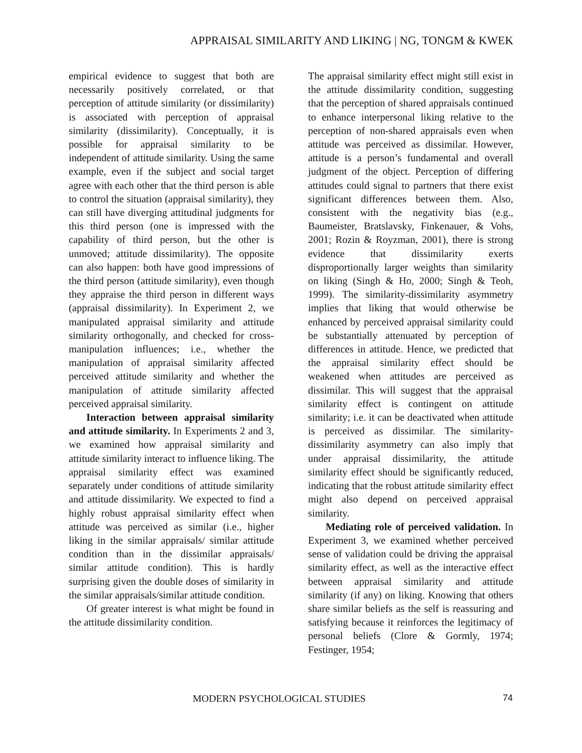APPRAISAL SIMILARITY AND LIKING | NG, TONGM & KWEK
empirical evidence to suggest that both are necessarily positively correlated, or that perception of attitude similarity (or dissimilarity) is associated with perception of appraisal similarity (dissimilarity). Conceptually, it is possible for appraisal similarity to be independent of attitude similarity. Using the same example, even if the subject and social target agree with each other that the third person is able to control the situation (appraisal similarity), they can still have diverging attitudinal judgments for this third person (one is impressed with the capability of third person, but the other is unmoved; attitude dissimilarity). The opposite can also happen: both have good impressions of the third person (attitude similarity), even though they appraise the third person in different ways (appraisal dissimilarity). In Experiment 2, we manipulated appraisal similarity and attitude similarity orthogonally, and checked for cross-manipulation influences; i.e., whether the manipulation of appraisal similarity affected perceived attitude similarity and whether the manipulation of attitude similarity affected perceived appraisal similarity.
Interaction between appraisal similarity and attitude similarity. In Experiments 2 and 3, we examined how appraisal similarity and attitude similarity interact to influence liking. The appraisal similarity effect was examined separately under conditions of attitude similarity and attitude dissimilarity. We expected to find a highly robust appraisal similarity effect when attitude was perceived as similar (i.e., higher liking in the similar appraisals/ similar attitude condition than in the dissimilar appraisals/ similar attitude condition). This is hardly surprising given the double doses of similarity in the similar appraisals/similar attitude condition.
Of greater interest is what might be found in the attitude dissimilarity condition.
The appraisal similarity effect might still exist in the attitude dissimilarity condition, suggesting that the perception of shared appraisals continued to enhance interpersonal liking relative to the perception of non-shared appraisals even when attitude was perceived as dissimilar. However, attitude is a person’s fundamental and overall judgment of the object. Perception of differing attitudes could signal to partners that there exist significant differences between them. Also, consistent with the negativity bias (e.g., Baumeister, Bratslavsky, Finkenauer, & Vohs, 2001; Rozin & Royzman, 2001), there is strong evidence that dissimilarity exerts disproportionally larger weights than similarity on liking (Singh & Ho, 2000; Singh & Teoh, 1999). The similarity-dissimilarity asymmetry implies that liking that would otherwise be enhanced by perceived appraisal similarity could be substantially attenuated by perception of differences in attitude. Hence, we predicted that the appraisal similarity effect should be weakened when attitudes are perceived as dissimilar. This will suggest that the appraisal similarity effect is contingent on attitude similarity; i.e. it can be deactivated when attitude is perceived as dissimilar. The similarity-dissimilarity asymmetry can also imply that under appraisal dissimilarity, the attitude similarity effect should be significantly reduced, indicating that the robust attitude similarity effect might also depend on perceived appraisal similarity.
Mediating role of perceived validation. In Experiment 3, we examined whether perceived sense of validation could be driving the appraisal similarity effect, as well as the interactive effect between appraisal similarity and attitude similarity (if any) on liking. Knowing that others share similar beliefs as the self is reassuring and satisfying because it reinforces the legitimacy of personal beliefs (Clore & Gormly, 1974; Festinger, 1954;
MODERN PSYCHOLOGICAL STUDIES 74